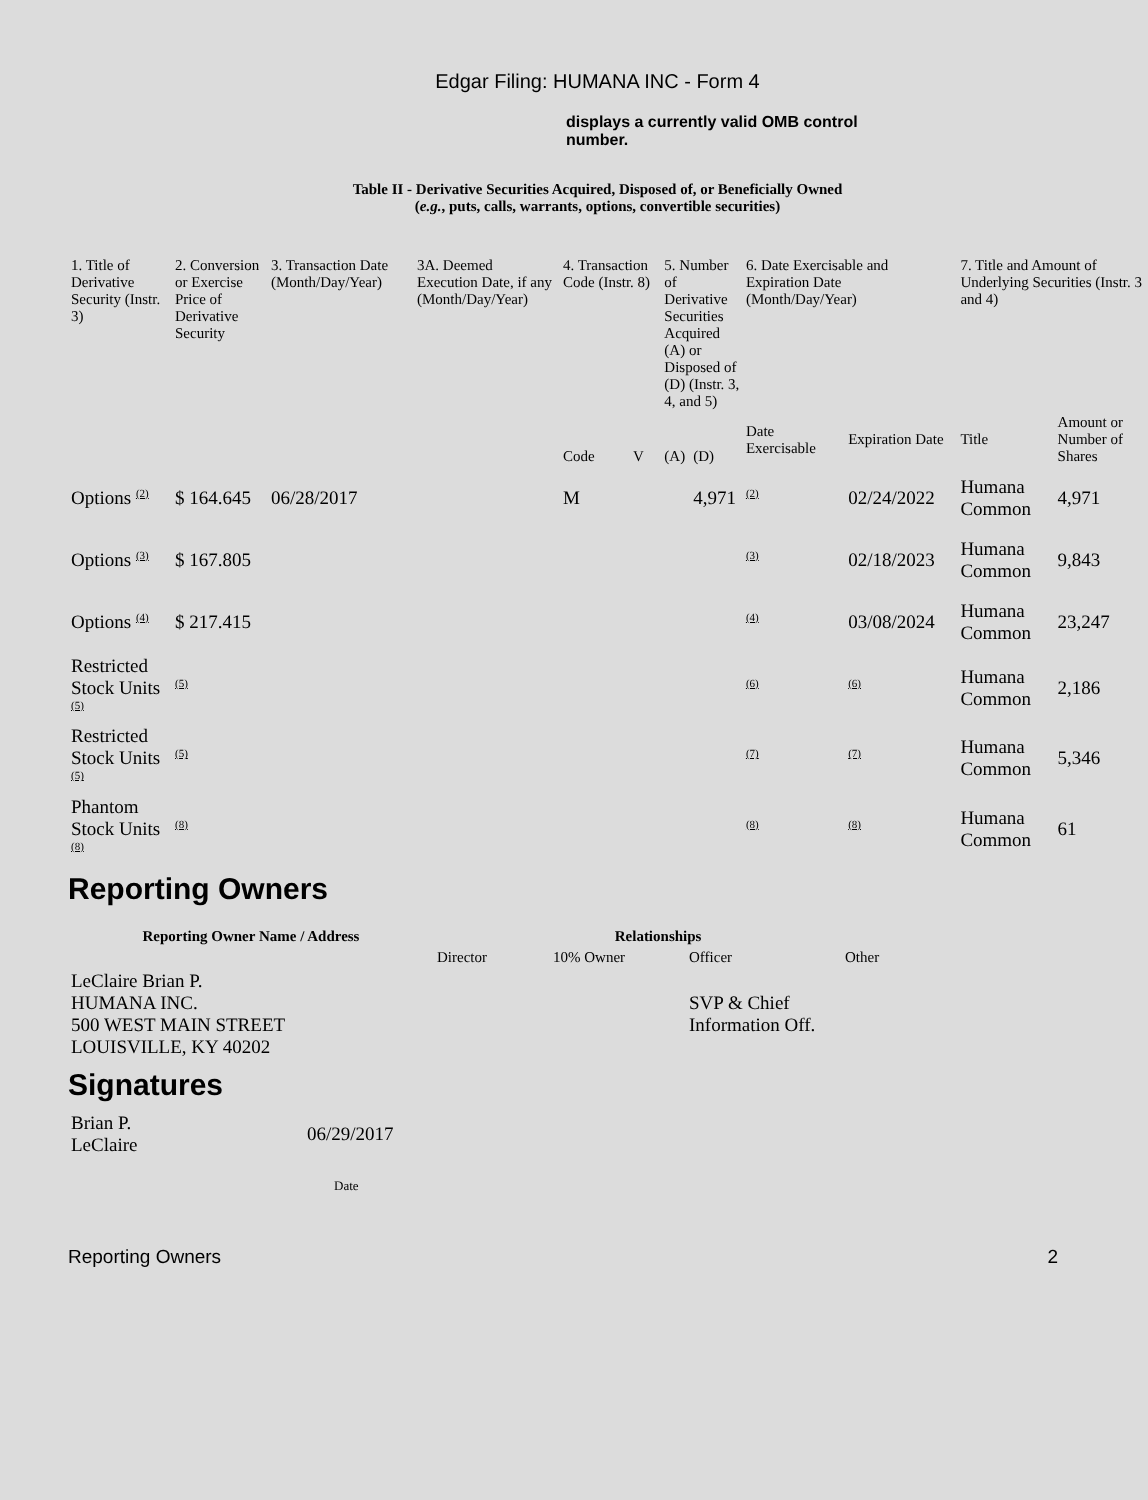Edgar Filing: HUMANA INC - Form 4
displays a currently valid OMB control number.
Table II - Derivative Securities Acquired, Disposed of, or Beneficially Owned
(e.g., puts, calls, warrants, options, convertible securities)
| 1. Title of Derivative Security (Instr. 3) | 2. Conversion or Exercise Price of Derivative Security | 3. Transaction Date (Month/Day/Year) | 3A. Deemed Execution Date, if any (Month/Day/Year) | 4. Transaction Code (Instr. 8) | | 5. Number of Derivative Securities Acquired (A) or Disposed of (D) (Instr. 3, 4, and 5) | | 6. Date Exercisable and Expiration Date (Month/Day/Year) | | 7. Title and Amount of Underlying Securities (Instr. 3 and 4) | |
| | | | | Code | V | (A) | (D) | Date Exercisable | Expiration Date | Title | Amount or Number of Shares |
| Options <sup>(2)</sup> | $ 164.645 | 06/28/2017 | | M | | | 4,971 | <sup>(2)</sup> | 02/24/2022 | Humana Common | 4,971 |
| Options <sup>(3)</sup> | $ 167.805 | | | | | | | <sup>(3)</sup> | 02/18/2023 | Humana Common | 9,843 |
| Options <sup>(4)</sup> | $ 217.415 | | | | | | | <sup>(4)</sup> | 03/08/2024 | Humana Common | 23,247 |
| Restricted Stock Units <sup>(5)</sup> | <sup>(5)</sup> | | | | | | | <sup>(6)</sup> | <sup>(6)</sup> | Humana Common | 2,186 |
| Restricted Stock Units <sup>(5)</sup> | <sup>(5)</sup> | | | | | | | <sup>(7)</sup> | <sup>(7)</sup> | Humana Common | 5,346 |
| Phantom Stock Units <sup>(8)</sup> | <sup>(8)</sup> | | | | | | | <sup>(8)</sup> | <sup>(8)</sup> | Humana Common | 61 |
Reporting Owners
| Reporting Owner Name / Address | Relationships | | | |
| --- | --- | --- | --- | --- |
| | Director | 10% Owner | Officer | Other |
| LeClaire Brian P. HUMANA INC. 500 WEST MAIN STREET LOUISVILLE, KY 40202 | | | SVP & Chief Information Off. | |
Signatures
| Brian P. LeClaire | 06/29/2017 |
| | Date |
Reporting Owners 2